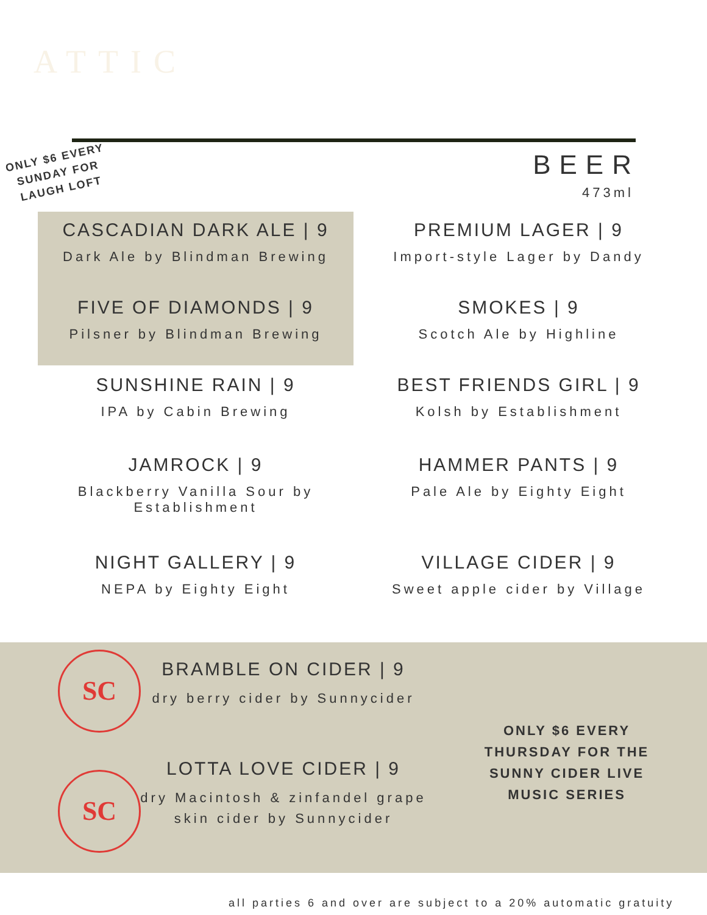ATTIC
BEER
473ml
ONLY $6 EVERY SUNDAY FOR LAUGH LOFT
CASCADIAN DARK ALE | 9
Dark Ale by Blindman Brewing
PREMIUM LAGER | 9
Import-style Lager by Dandy
FIVE OF DIAMONDS | 9
Pilsner by Blindman Brewing
SMOKES | 9
Scotch Ale by Highline
SUNSHINE RAIN | 9
IPA by Cabin Brewing
BEST FRIENDS GIRL | 9
Kolsh by Establishment
JAMROCK | 9
Blackberry Vanilla Sour by Establishment
HAMMER PANTS | 9
Pale Ale by Eighty Eight
NIGHT GALLERY | 9
NEPA by Eighty Eight
VILLAGE CIDER | 9
Sweet apple cider by Village
SC
BRAMBLE ON CIDER | 9
dry berry cider by Sunnycider
SC
LOTTA LOVE CIDER | 9
dry Macintosh & zinfandel grape skin cider by Sunnycider
ONLY $6 EVERY THURSDAY FOR THE SUNNY CIDER LIVE MUSIC SERIES
all parties 6 and over are subject to a 20% automatic gratuity